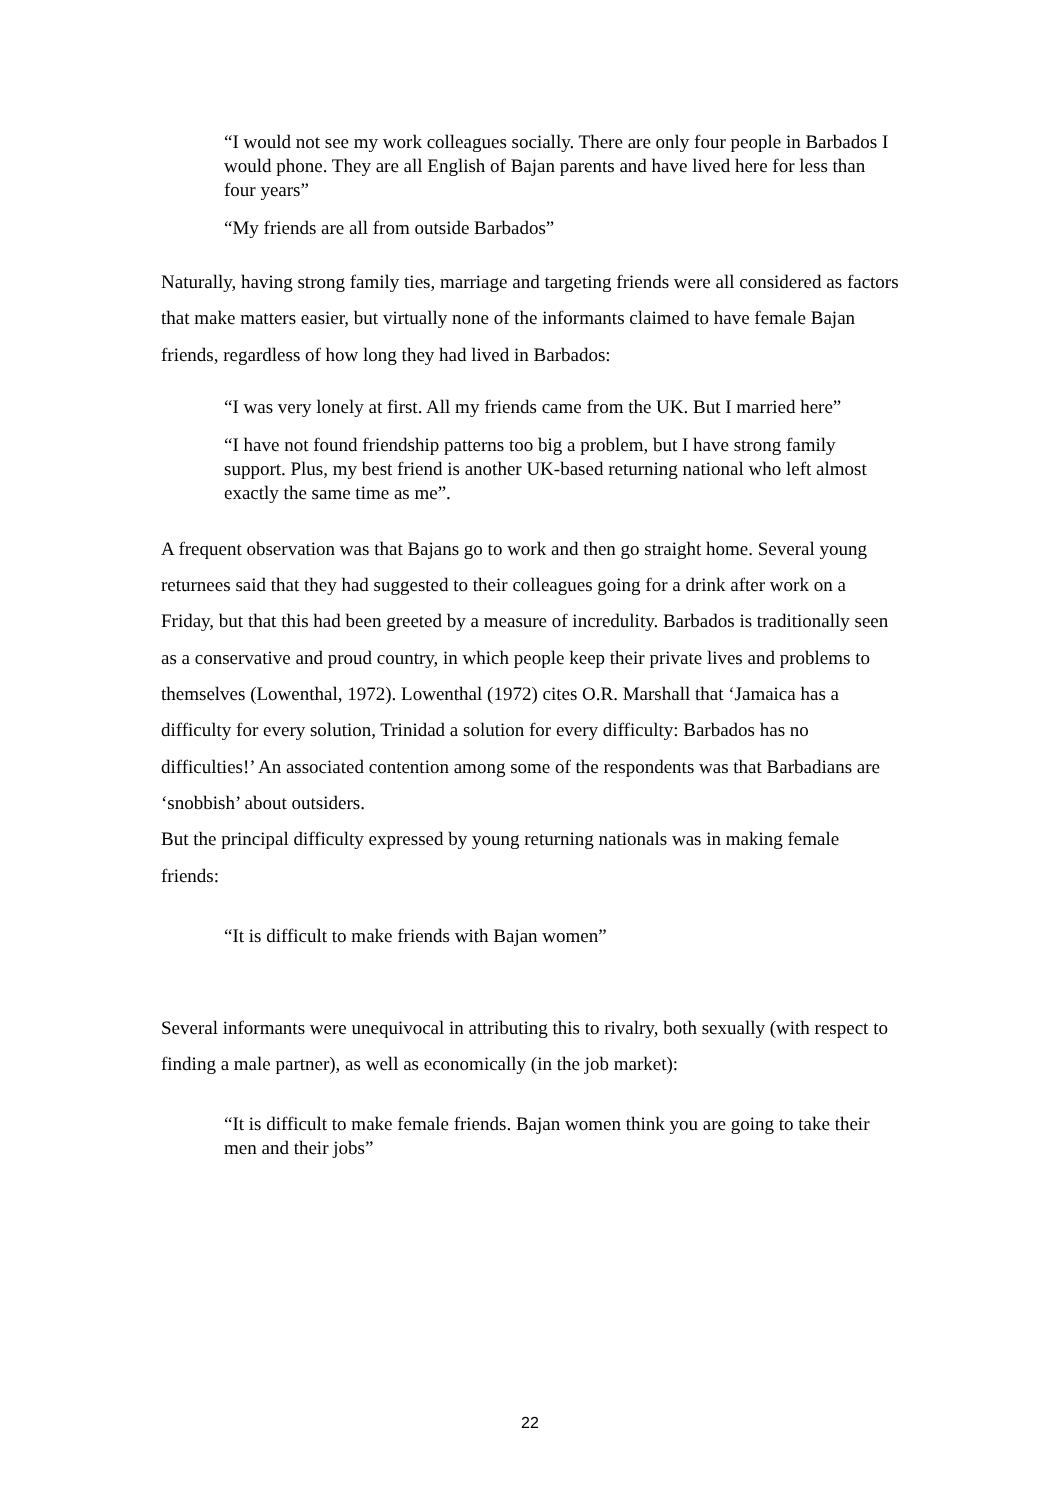“I would not see my work colleagues socially. There are only four people in Barbados I would phone. They are all English of Bajan parents and have lived here for less than four years”
“My friends are all from outside Barbados”
Naturally, having strong family ties, marriage and targeting friends were all considered as factors that make matters easier, but virtually none of the informants claimed to have female Bajan friends, regardless of how long they had lived in Barbados:
“I was very lonely at first. All my friends came from the UK. But I married here”
“I have not found friendship patterns too big a problem, but I have strong family support. Plus, my best friend is another UK-based returning national who left almost exactly the same time as me”.
A frequent observation was that Bajans go to work and then go straight home. Several young returnees said that they had suggested to their colleagues going for a drink after work on a Friday, but that this had been greeted by a measure of incredulity. Barbados is traditionally seen as a conservative and proud country, in which people keep their private lives and problems to themselves (Lowenthal, 1972). Lowenthal (1972) cites O.R. Marshall that ‘Jamaica has a difficulty for every solution, Trinidad a solution for every difficulty: Barbados has no difficulties!’ An associated contention among some of the respondents was that Barbadians are ‘snobbish’ about outsiders.
But the principal difficulty expressed by young returning nationals was in making female friends:
“It is difficult to make friends with Bajan women”
Several informants were unequivocal in attributing this to rivalry, both sexually (with respect to finding a male partner), as well as economically (in the job market):
“It is difficult to make female friends. Bajan women think you are going to take their men and their jobs”
22